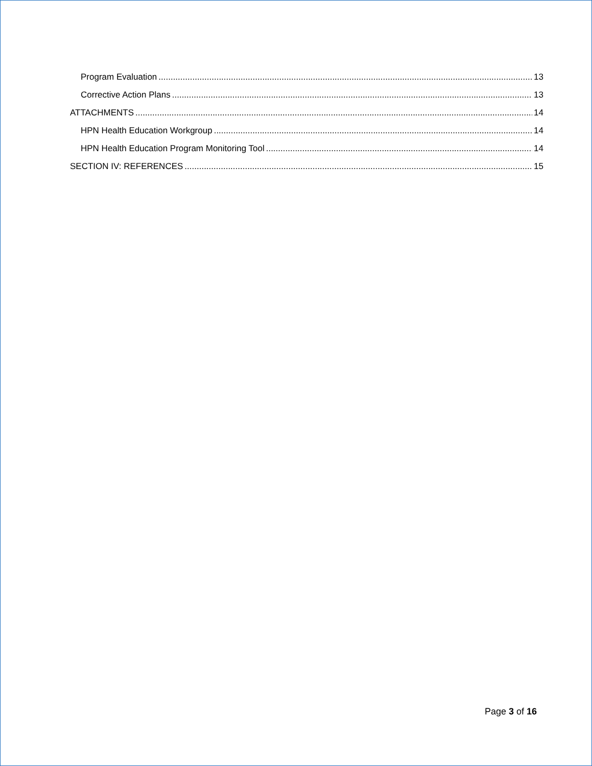Program Evaluation 13
Corrective Action Plans 13
ATTACHMENTS 14
HPN Health Education Workgroup 14
HPN Health Education Program Monitoring Tool 14
SECTION IV: REFERENCES 15
Page 3 of 16